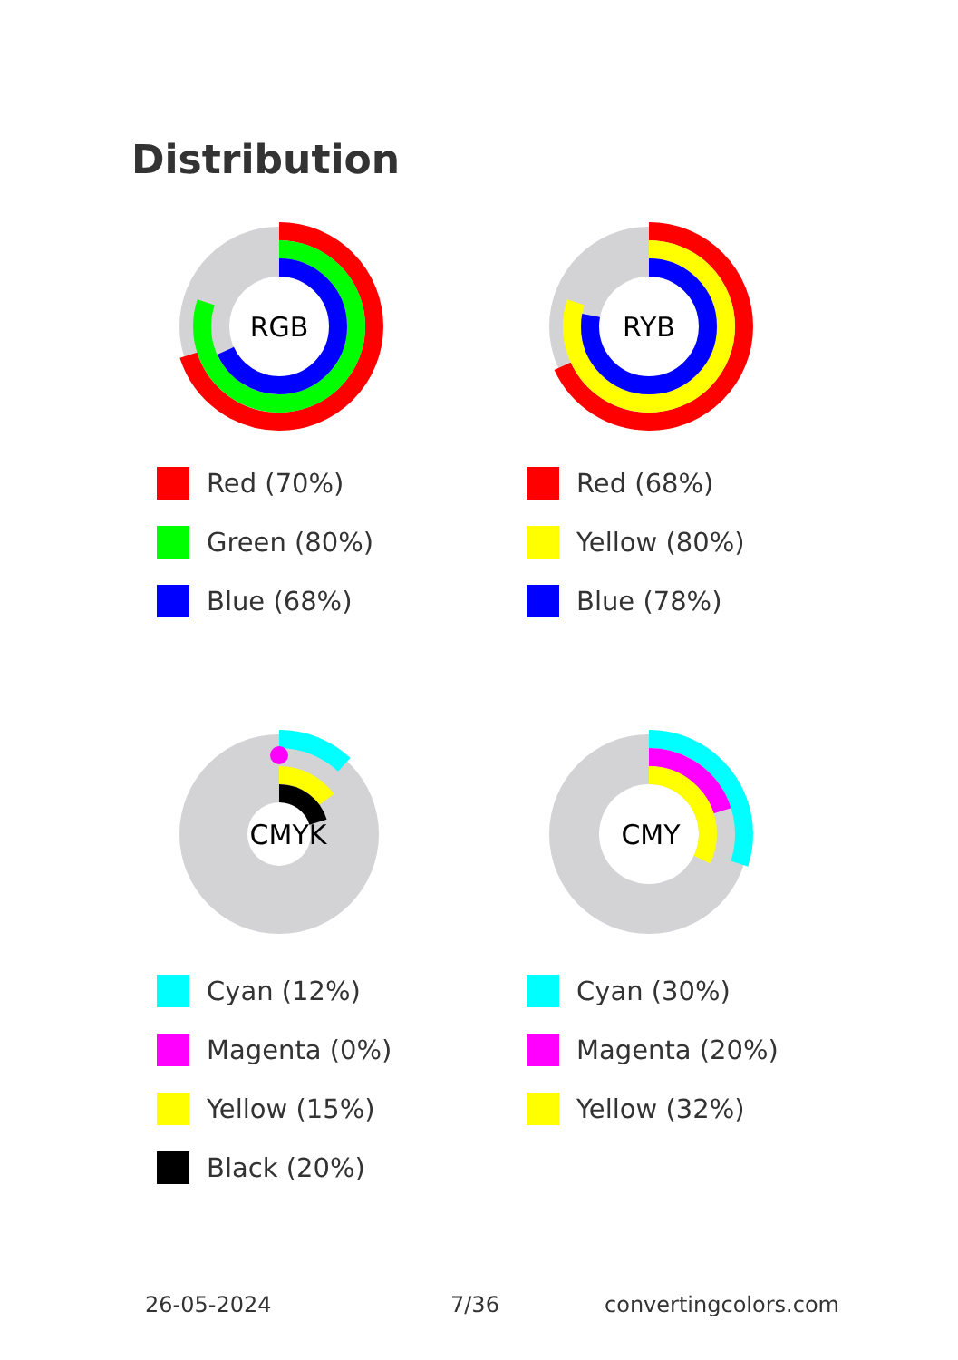Distribution
RGB
Red (70%)
Green (80%)
Blue (68%)
RYB
Red (68%)
Yellow (80%)
Blue (78%)
CMYK
Cyan (12%)
Magenta (0%)
Yellow (15%)
Black (20%)
CMY
Cyan (30%)
Magenta (20%)
Yellow (32%)
26-05-2024 7/36 convertingcolors.com